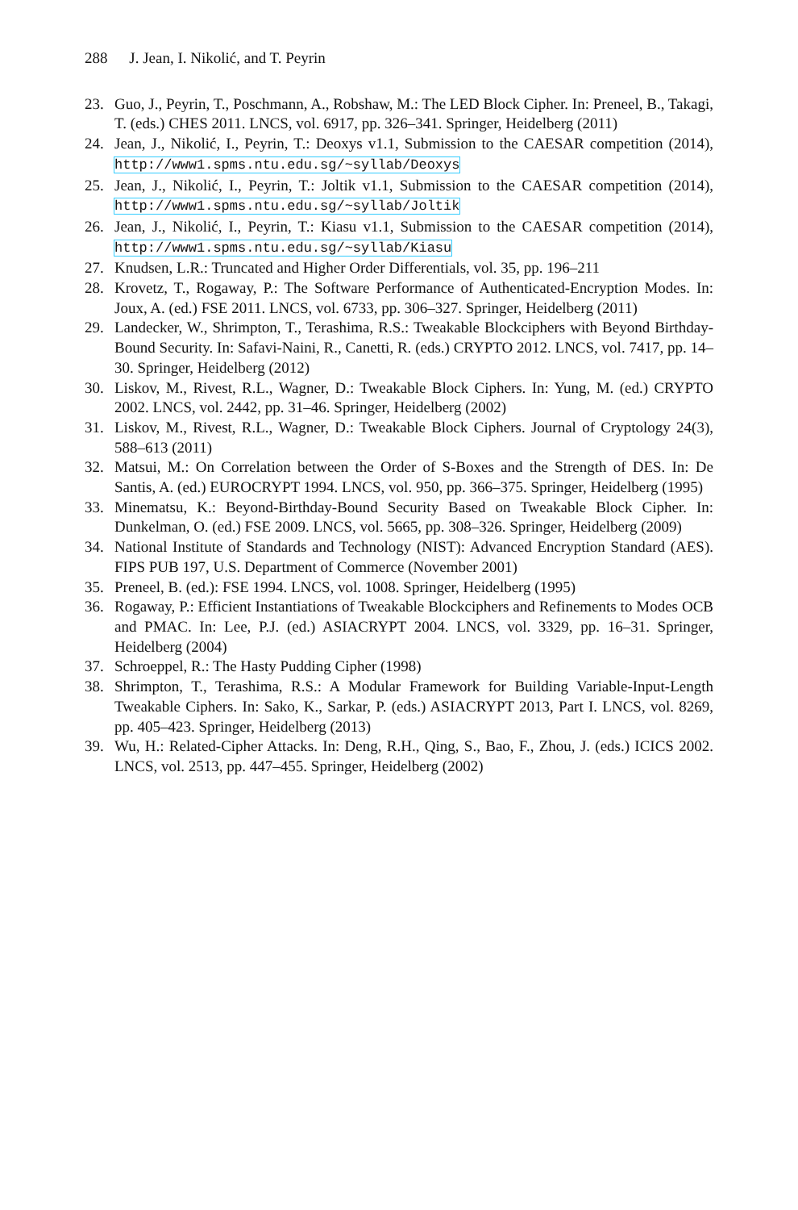288 J. Jean, I. Nikolić, and T. Peyrin
23. Guo, J., Peyrin, T., Poschmann, A., Robshaw, M.: The LED Block Cipher. In: Preneel, B., Takagi, T. (eds.) CHES 2011. LNCS, vol. 6917, pp. 326–341. Springer, Heidelberg (2011)
24. Jean, J., Nikolić, I., Peyrin, T.: Deoxys v1.1, Submission to the CAESAR competition (2014), http://www1.spms.ntu.edu.sg/~syllab/Deoxys
25. Jean, J., Nikolić, I., Peyrin, T.: Joltik v1.1, Submission to the CAESAR competition (2014), http://www1.spms.ntu.edu.sg/~syllab/Joltik
26. Jean, J., Nikolić, I., Peyrin, T.: Kiasu v1.1, Submission to the CAESAR competition (2014), http://www1.spms.ntu.edu.sg/~syllab/Kiasu
27. Knudsen, L.R.: Truncated and Higher Order Differentials, vol. 35, pp. 196–211
28. Krovetz, T., Rogaway, P.: The Software Performance of Authenticated-Encryption Modes. In: Joux, A. (ed.) FSE 2011. LNCS, vol. 6733, pp. 306–327. Springer, Heidelberg (2011)
29. Landecker, W., Shrimpton, T., Terashima, R.S.: Tweakable Blockciphers with Beyond Birthday-Bound Security. In: Safavi-Naini, R., Canetti, R. (eds.) CRYPTO 2012. LNCS, vol. 7417, pp. 14–30. Springer, Heidelberg (2012)
30. Liskov, M., Rivest, R.L., Wagner, D.: Tweakable Block Ciphers. In: Yung, M. (ed.) CRYPTO 2002. LNCS, vol. 2442, pp. 31–46. Springer, Heidelberg (2002)
31. Liskov, M., Rivest, R.L., Wagner, D.: Tweakable Block Ciphers. Journal of Cryptology 24(3), 588–613 (2011)
32. Matsui, M.: On Correlation between the Order of S-Boxes and the Strength of DES. In: De Santis, A. (ed.) EUROCRYPT 1994. LNCS, vol. 950, pp. 366–375. Springer, Heidelberg (1995)
33. Minematsu, K.: Beyond-Birthday-Bound Security Based on Tweakable Block Cipher. In: Dunkelman, O. (ed.) FSE 2009. LNCS, vol. 5665, pp. 308–326. Springer, Heidelberg (2009)
34. National Institute of Standards and Technology (NIST): Advanced Encryption Standard (AES). FIPS PUB 197, U.S. Department of Commerce (November 2001)
35. Preneel, B. (ed.): FSE 1994. LNCS, vol. 1008. Springer, Heidelberg (1995)
36. Rogaway, P.: Efficient Instantiations of Tweakable Blockciphers and Refinements to Modes OCB and PMAC. In: Lee, P.J. (ed.) ASIACRYPT 2004. LNCS, vol. 3329, pp. 16–31. Springer, Heidelberg (2004)
37. Schroeppel, R.: The Hasty Pudding Cipher (1998)
38. Shrimpton, T., Terashima, R.S.: A Modular Framework for Building Variable-Input-Length Tweakable Ciphers. In: Sako, K., Sarkar, P. (eds.) ASIACRYPT 2013, Part I. LNCS, vol. 8269, pp. 405–423. Springer, Heidelberg (2013)
39. Wu, H.: Related-Cipher Attacks. In: Deng, R.H., Qing, S., Bao, F., Zhou, J. (eds.) ICICS 2002. LNCS, vol. 2513, pp. 447–455. Springer, Heidelberg (2002)